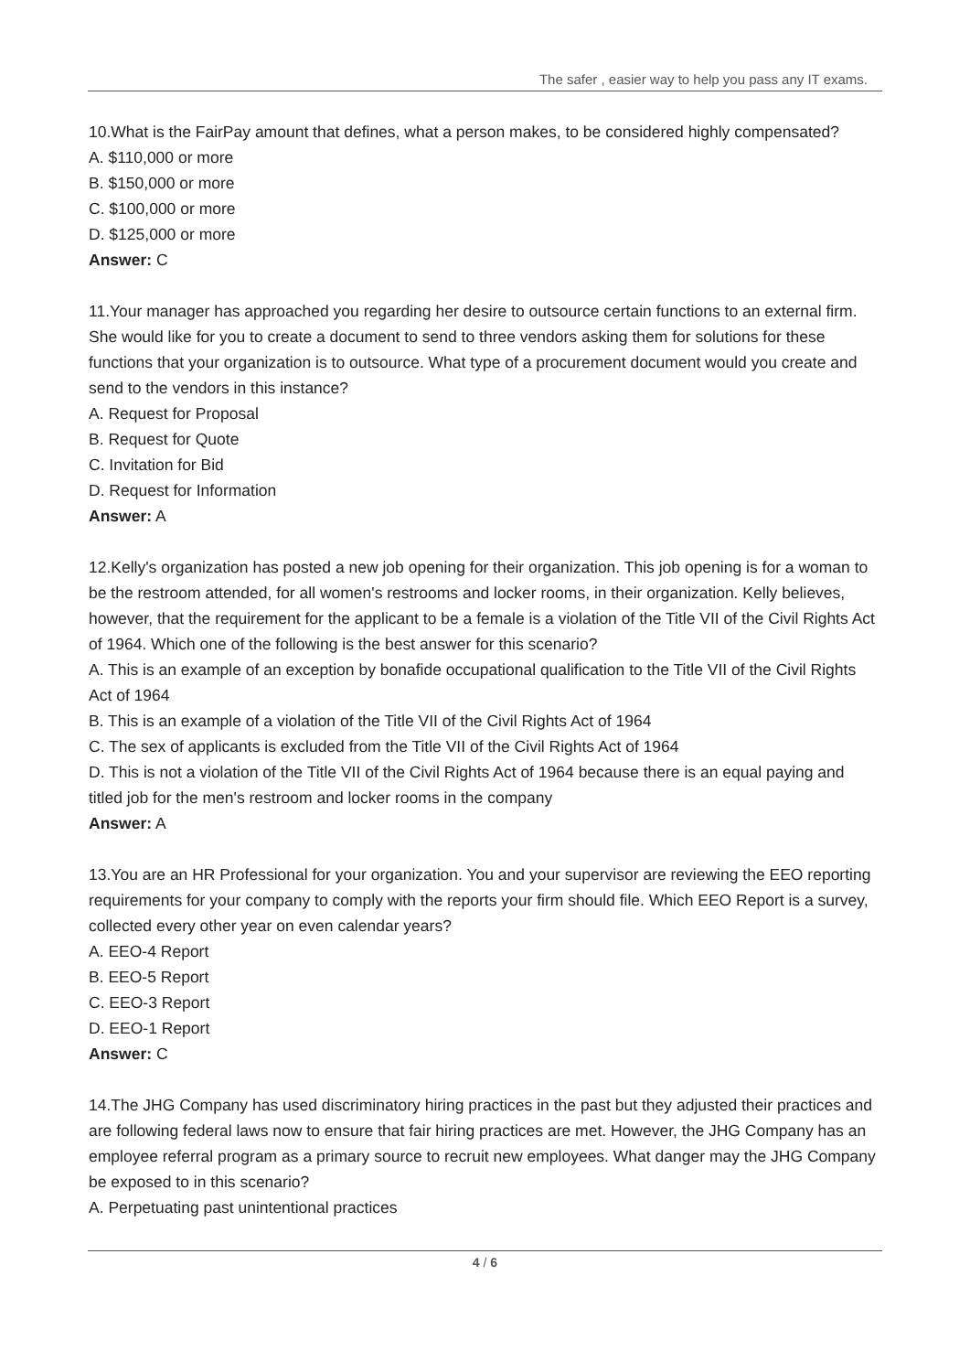The safer , easier way to help you pass any IT exams.
10.What is the FairPay amount that defines, what a person makes, to be considered highly compensated?
A. $110,000 or more
B. $150,000 or more
C. $100,000 or more
D. $125,000 or more
Answer: C
11.Your manager has approached you regarding her desire to outsource certain functions to an external firm. She would like for you to create a document to send to three vendors asking them for solutions for these functions that your organization is to outsource. What type of a procurement document would you create and send to the vendors in this instance?
A. Request for Proposal
B. Request for Quote
C. Invitation for Bid
D. Request for Information
Answer: A
12.Kelly's organization has posted a new job opening for their organization. This job opening is for a woman to be the restroom attended, for all women's restrooms and locker rooms, in their organization. Kelly believes, however, that the requirement for the applicant to be a female is a violation of the Title VII of the Civil Rights Act of 1964. Which one of the following is the best answer for this scenario?
A. This is an example of an exception by bonafide occupational qualification to the Title VII of the Civil Rights Act of 1964
B. This is an example of a violation of the Title VII of the Civil Rights Act of 1964
C. The sex of applicants is excluded from the Title VII of the Civil Rights Act of 1964
D. This is not a violation of the Title VII of the Civil Rights Act of 1964 because there is an equal paying and titled job for the men's restroom and locker rooms in the company
Answer: A
13.You are an HR Professional for your organization. You and your supervisor are reviewing the EEO reporting requirements for your company to comply with the reports your firm should file. Which EEO Report is a survey, collected every other year on even calendar years?
A. EEO-4 Report
B. EEO-5 Report
C. EEO-3 Report
D. EEO-1 Report
Answer: C
14.The JHG Company has used discriminatory hiring practices in the past but they adjusted their practices and are following federal laws now to ensure that fair hiring practices are met. However, the JHG Company has an employee referral program as a primary source to recruit new employees. What danger may the JHG Company be exposed to in this scenario?
A. Perpetuating past unintentional practices
4 / 6